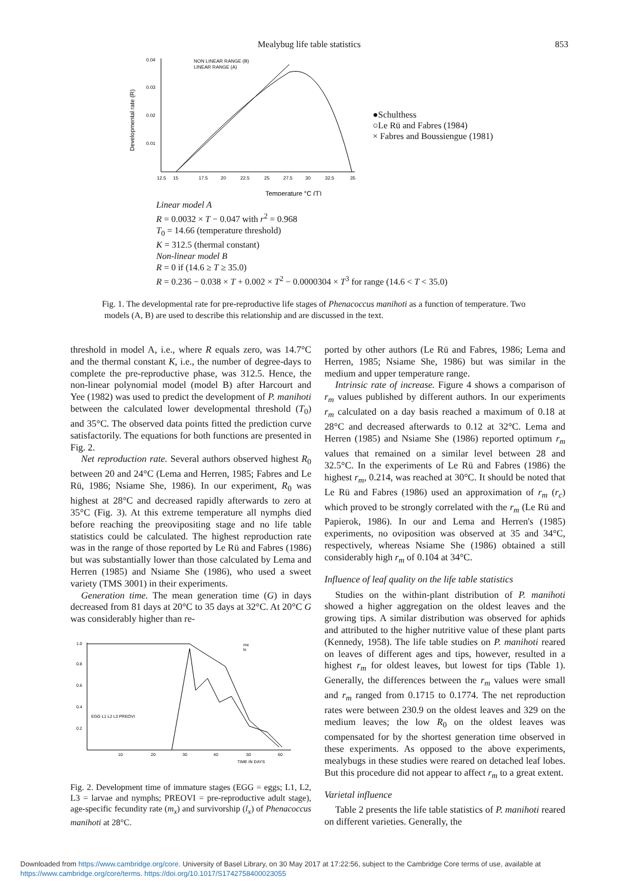Mealybug life table statistics 853
Developmental rate (R)
0.04
0.03
0.02
0.01
12.5
15
17.5
20
22.5
25
27.5
30
32.5
35
NON LINEAR RANGE (B)
LINEAR RANGE (A)
Temperature °C (T)
●Schulthess
○Le Rü and Fabres (1984)
× Fabres and Boussiengue (1981)
Linear model A
R = 0.0032 × T − 0.047 with r<sup>2</sup> = 0.968
T<sub>0</sub> = 14.66 (temperature threshold)
K = 312.5 (thermal constant)
Non-linear model B
R = 0 if (14.6 ≥ T ≥ 35.0)
R = 0.236 − 0.038 × T + 0.002 × T<sup>2</sup> − 0.0000304 × T<sup>3</sup> for range (14.6 < T < 35.0)
Fig. 1. The developmental rate for pre-reproductive life stages of Phenacoccus manihoti as a function of temperature. Two models (A, B) are used to describe this relationship and are discussed in the text.
threshold in model A, i.e., where R equals zero, was 14.7°C and the thermal constant K, i.e., the number of degree-days to complete the pre-reproductive phase, was 312.5. Hence, the non-linear polynomial model (model B) after Harcourt and Yee (1982) was used to predict the development of P. manihoti between the calculated lower developmental threshold (T<sub>0</sub>) and 35°C. The observed data points fitted the prediction curve satisfactorily. The equations for both functions are presented in Fig. 2.
Net reproduction rate. Several authors observed highest R<sub>0</sub> between 20 and 24°C (Lema and Herren, 1985; Fabres and Le Rü, 1986; Nsiame She, 1986). In our experiment, R<sub>0</sub> was highest at 28°C and decreased rapidly afterwards to zero at 35°C (Fig. 3). At this extreme temperature all nymphs died before reaching the preovipositing stage and no life table statistics could be calculated. The highest reproduction rate was in the range of those reported by Le Rü and Fabres (1986) but was substantially lower than those calculated by Lema and Herren (1985) and Nsiame She (1986), who used a sweet variety (TMS 3001) in their experiments.
Generation time. The mean generation time (G) in days decreased from 81 days at 20°C to 35 days at 32°C. At 20°C G was considerably higher than re-
1.0
0.8
0.6
0.4
0.2
10
20
30
40
50
60
TIME IN DAYS
EGG L1 L2 L3 PREOVI
mx
lx
Fig. 2. Development time of immature stages (EGG = eggs; L1, L2, L3 = larvae and nymphs; PREOVI = pre-reproductive adult stage), age-specific fecundity rate (m<sub>x</sub>) and survivorship (l<sub>x</sub>) of Phenacoccus manihoti at 28°C.
ported by other authors (Le Rü and Fabres, 1986; Lema and Herren, 1985; Nsiame She, 1986) but was similar in the medium and upper temperature range.
Intrinsic rate of increase. Figure 4 shows a comparison of r<sub>m</sub> values published by different authors. In our experiments r<sub>m</sub> calculated on a day basis reached a maximum of 0.18 at 28°C and decreased afterwards to 0.12 at 32°C. Lema and Herren (1985) and Nsiame She (1986) reported optimum r<sub>m</sub> values that remained on a similar level between 28 and 32.5°C. In the experiments of Le Rü and Fabres (1986) the highest r<sub>m</sub>, 0.214, was reached at 30°C. It should be noted that Le Rü and Fabres (1986) used an approximation of r<sub>m</sub> (r<sub>c</sub>) which proved to be strongly correlated with the r<sub>m</sub> (Le Rü and Papierok, 1986). In our and Lema and Herren's (1985) experiments, no oviposition was observed at 35 and 34°C, respectively, whereas Nsiame She (1986) obtained a still considerably high r<sub>m</sub> of 0.104 at 34°C.
Influence of leaf quality on the life table statistics
Studies on the within-plant distribution of P. manihoti showed a higher aggregation on the oldest leaves and the growing tips. A similar distribution was observed for aphids and attributed to the higher nutritive value of these plant parts (Kennedy, 1958). The life table studies on P. manihoti reared on leaves of different ages and tips, however, resulted in a highest r<sub>m</sub> for oldest leaves, but lowest for tips (Table 1). Generally, the differences between the r<sub>m</sub> values were small and r<sub>m</sub> ranged from 0.1715 to 0.1774. The net reproduction rates were between 230.9 on the oldest leaves and 329 on the medium leaves; the low R<sub>0</sub> on the oldest leaves was compensated for by the shortest generation time observed in these experiments. As opposed to the above experiments, mealybugs in these studies were reared on detached leaf lobes. But this procedure did not appear to affect r<sub>m</sub> to a great extent.
Varietal influence
Table 2 presents the life table statistics of P. manihoti reared on different varieties. Generally, the
Downloaded from https://www.cambridge.org/core. University of Basel Library, on 30 May 2017 at 17:22:56, subject to the Cambridge Core terms of use, available at
https://www.cambridge.org/core/terms. https://doi.org/10.1017/S1742758400023055